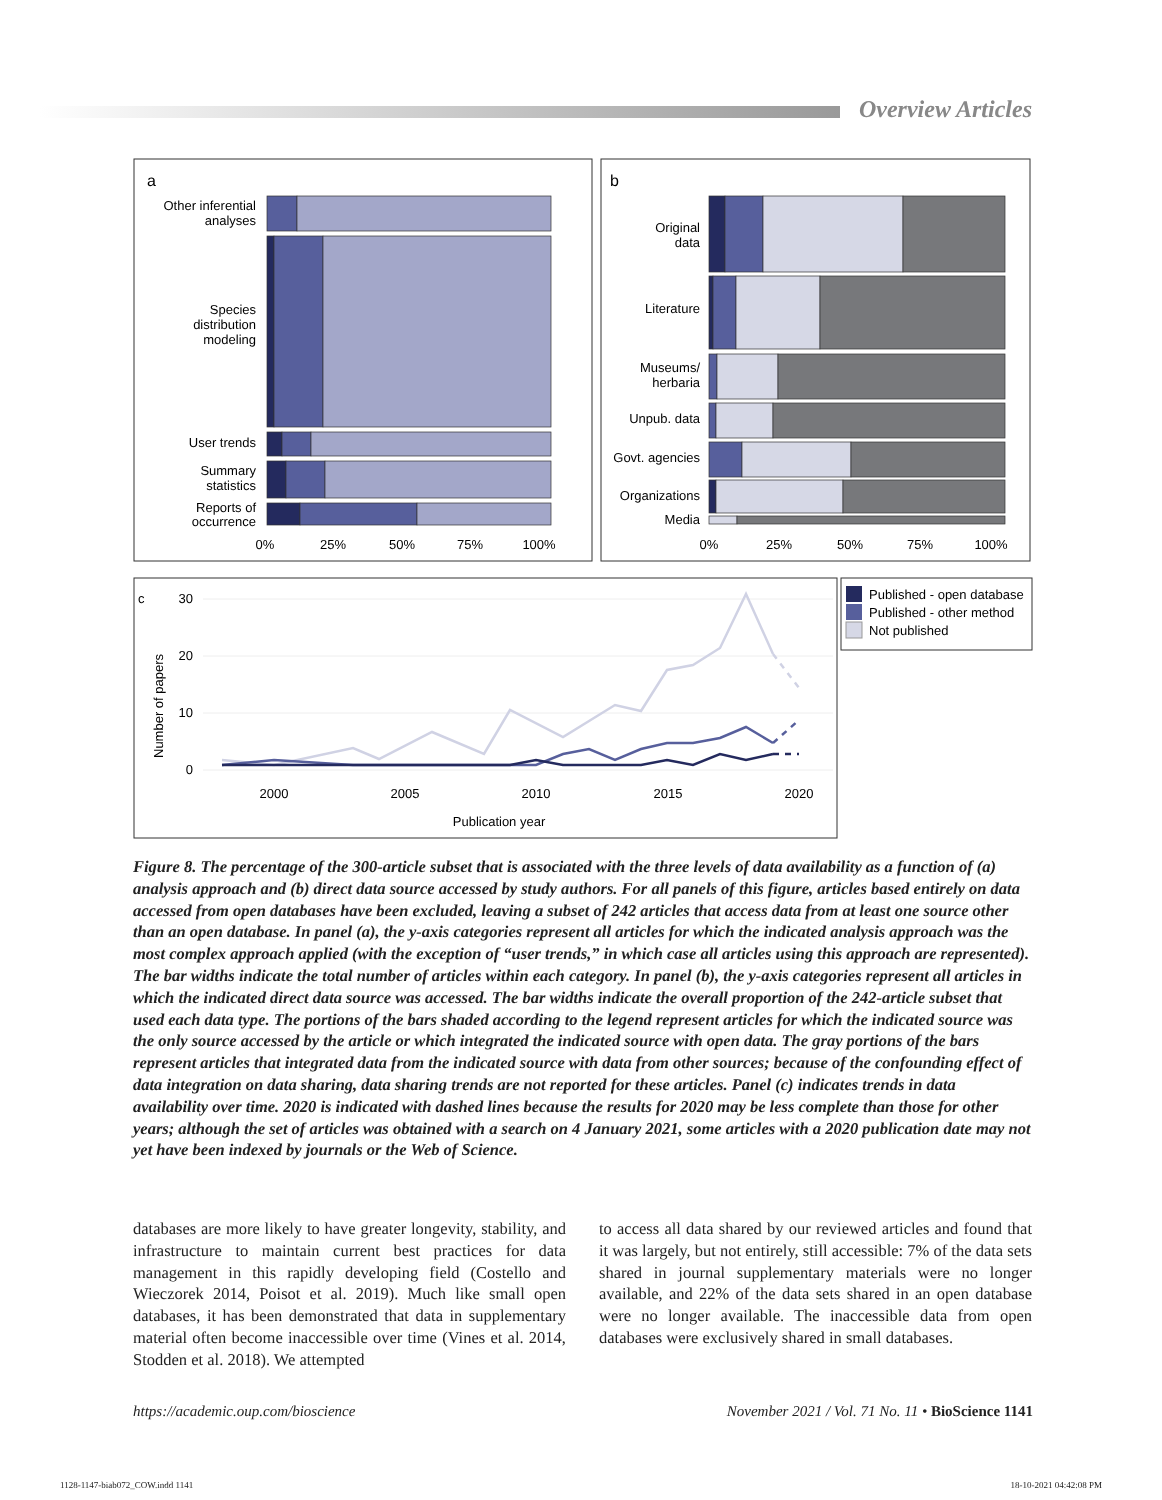Overview Articles
a
Other inferential
analyses
Species
distribution
modeling
User trends
Summary
statistics
Reports of
occurrence
0%
25%
50%
75%
100%
b
Original
data
Literature
Museums/
herbaria
Unpub. data
Govt. agencies
Organizations
Media
0%
25%
50%
75%
100%
c
30
20
10
0
Number of papers
2000
2005
2010
2015
2020
Publication year
Published - open database
Published - other method
Not published
Figure 8. The percentage of the 300-article subset that is associated with the three levels of data availability as a function of (a) analysis approach and (b) direct data source accessed by study authors. For all panels of this figure, articles based entirely on data accessed from open databases have been excluded, leaving a subset of 242 articles that access data from at least one source other than an open database. In panel (a), the y-axis categories represent all articles for which the indicated analysis approach was the most complex approach applied (with the exception of “user trends,” in which case all articles using this approach are represented). The bar widths indicate the total number of articles within each category. In panel (b), the y-axis categories represent all articles in which the indicated direct data source was accessed. The bar widths indicate the overall proportion of the 242-article subset that used each data type. The portions of the bars shaded according to the legend represent articles for which the indicated source was the only source accessed by the article or which integrated the indicated source with open data. The gray portions of the bars represent articles that integrated data from the indicated source with data from other sources; because of the confounding effect of data integration on data sharing, data sharing trends are not reported for these articles. Panel (c) indicates trends in data availability over time. 2020 is indicated with dashed lines because the results for 2020 may be less complete than those for other years; although the set of articles was obtained with a search on 4 January 2021, some articles with a 2020 publication date may not yet have been indexed by journals or the Web of Science.
databases are more likely to have greater longevity, stability, and infrastructure to maintain current best practices for data management in this rapidly developing field (Costello and Wieczorek 2014, Poisot et al. 2019). Much like small open databases, it has been demonstrated that data in supplementary material often become inaccessible over time (Vines et al. 2014, Stodden et al. 2018). We attempted
to access all data shared by our reviewed articles and found that it was largely, but not entirely, still accessible: 7% of the data sets shared in journal supplementary materials were no longer available, and 22% of the data sets shared in an open database were no longer available. The inaccessible data from open databases were exclusively shared in small databases.
https://academic.oup.com/bioscience November 2021 / Vol. 71 No. 11 • BioScience 1141
1128-1147-biab072_COW.indd 1141 18-10-2021 04:42:08 PM